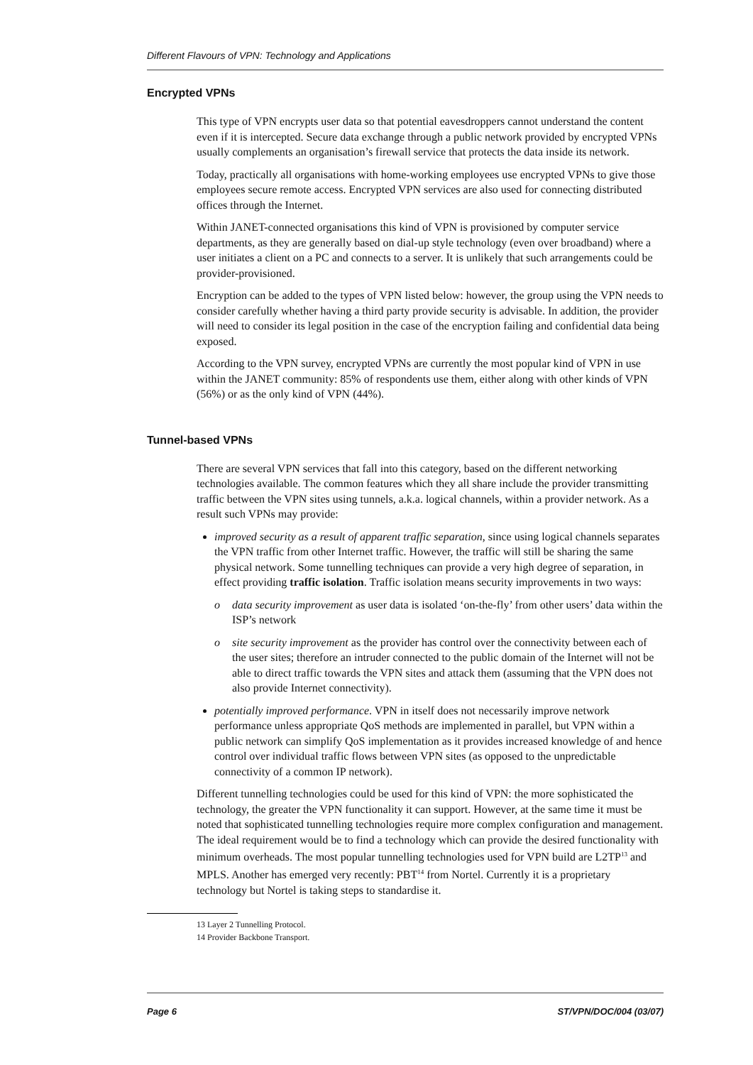Different Flavours of VPN: Technology and Applications
Encrypted VPNs
This type of VPN encrypts user data so that potential eavesdroppers cannot understand the content even if it is intercepted. Secure data exchange through a public network provided by encrypted VPNs usually complements an organisation’s firewall service that protects the data inside its network.
Today, practically all organisations with home-working employees use encrypted VPNs to give those employees secure remote access. Encrypted VPN services are also used for connecting distributed offices through the Internet.
Within JANET-connected organisations this kind of VPN is provisioned by computer service departments, as they are generally based on dial-up style technology (even over broadband) where a user initiates a client on a PC and connects to a server. It is unlikely that such arrangements could be provider-provisioned.
Encryption can be added to the types of VPN listed below: however, the group using the VPN needs to consider carefully whether having a third party provide security is advisable. In addition, the provider will need to consider its legal position in the case of the encryption failing and confidential data being exposed.
According to the VPN survey, encrypted VPNs are currently the most popular kind of VPN in use within the JANET community: 85% of respondents use them, either along with other kinds of VPN (56%) or as the only kind of VPN (44%).
Tunnel-based VPNs
There are several VPN services that fall into this category, based on the different networking technologies available. The common features which they all share include the provider transmitting traffic between the VPN sites using tunnels, a.k.a. logical channels, within a provider network. As a result such VPNs may provide:
improved security as a result of apparent traffic separation, since using logical channels separates the VPN traffic from other Internet traffic. However, the traffic will still be sharing the same physical network. Some tunnelling techniques can provide a very high degree of separation, in effect providing traffic isolation. Traffic isolation means security improvements in two ways:
o data security improvement as user data is isolated ‘on-the-fly’ from other users’ data within the ISP’s network
o site security improvement as the provider has control over the connectivity between each of the user sites; therefore an intruder connected to the public domain of the Internet will not be able to direct traffic towards the VPN sites and attack them (assuming that the VPN does not also provide Internet connectivity).
potentially improved performance. VPN in itself does not necessarily improve network performance unless appropriate QoS methods are implemented in parallel, but VPN within a public network can simplify QoS implementation as it provides increased knowledge of and hence control over individual traffic flows between VPN sites (as opposed to the unpredictable connectivity of a common IP network).
Different tunnelling technologies could be used for this kind of VPN: the more sophisticated the technology, the greater the VPN functionality it can support. However, at the same time it must be noted that sophisticated tunnelling technologies require more complex configuration and management. The ideal requirement would be to find a technology which can provide the desired functionality with minimum overheads. The most popular tunnelling technologies used for VPN build are L2TP<sup>13</sup> and MPLS. Another has emerged very recently: PBT<sup>14</sup> from Nortel. Currently it is a proprietary technology but Nortel is taking steps to standardise it.
13 Layer 2 Tunnelling Protocol.
14 Provider Backbone Transport.
Page 6 ST/VPN/DOC/004 (03/07)